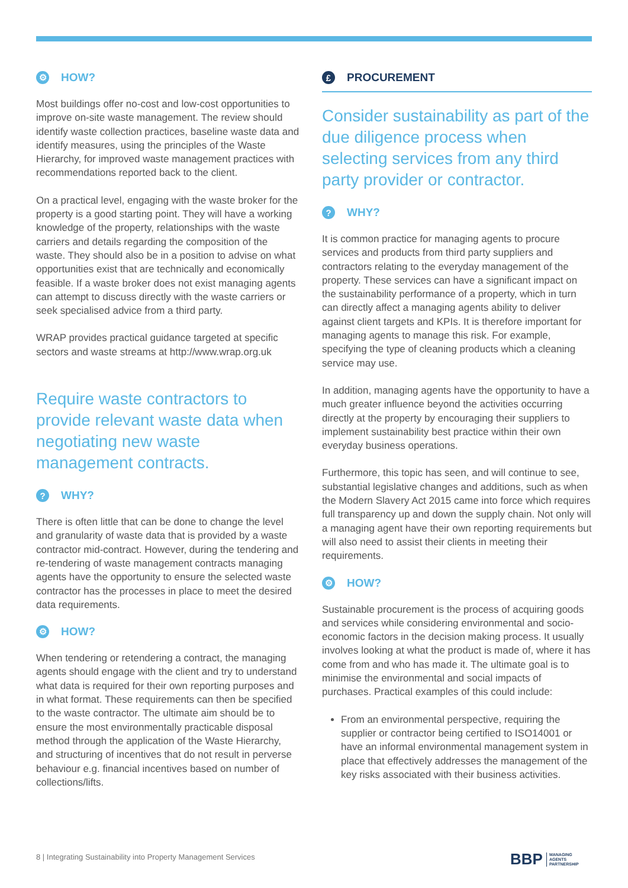⚙ HOW?
Most buildings offer no-cost and low-cost opportunities to improve on-site waste management. The review should identify waste collection practices, baseline waste data and identify measures, using the principles of the Waste Hierarchy, for improved waste management practices with recommendations reported back to the client.
On a practical level, engaging with the waste broker for the property is a good starting point. They will have a working knowledge of the property, relationships with the waste carriers and details regarding the composition of the waste. They should also be in a position to advise on what opportunities exist that are technically and economically feasible. If a waste broker does not exist managing agents can attempt to discuss directly with the waste carriers or seek specialised advice from a third party.
WRAP provides practical guidance targeted at specific sectors and waste streams at http://www.wrap.org.uk
Require waste contractors to provide relevant waste data when negotiating new waste management contracts.
? WHY?
There is often little that can be done to change the level and granularity of waste data that is provided by a waste contractor mid-contract. However, during the tendering and re-tendering of waste management contracts managing agents have the opportunity to ensure the selected waste contractor has the processes in place to meet the desired data requirements.
⚙ HOW?
When tendering or retendering a contract, the managing agents should engage with the client and try to understand what data is required for their own reporting purposes and in what format. These requirements can then be specified to the waste contractor. The ultimate aim should be to ensure the most environmentally practicable disposal method through the application of the Waste Hierarchy, and structuring of incentives that do not result in perverse behaviour e.g. financial incentives based on number of collections/lifts.
£ PROCUREMENT
Consider sustainability as part of the due diligence process when selecting services from any third party provider or contractor.
? WHY?
It is common practice for managing agents to procure services and products from third party suppliers and contractors relating to the everyday management of the property. These services can have a significant impact on the sustainability performance of a property, which in turn can directly affect a managing agents ability to deliver against client targets and KPIs. It is therefore important for managing agents to manage this risk. For example, specifying the type of cleaning products which a cleaning service may use.
In addition, managing agents have the opportunity to have a much greater influence beyond the activities occurring directly at the property by encouraging their suppliers to implement sustainability best practice within their own everyday business operations.
Furthermore, this topic has seen, and will continue to see, substantial legislative changes and additions, such as when the Modern Slavery Act 2015 came into force which requires full transparency up and down the supply chain. Not only will a managing agent have their own reporting requirements but will also need to assist their clients in meeting their requirements.
⚙ HOW?
Sustainable procurement is the process of acquiring goods and services while considering environmental and socio-economic factors in the decision making process. It usually involves looking at what the product is made of, where it has come from and who has made it. The ultimate goal is to minimise the environmental and social impacts of purchases. Practical examples of this could include:
From an environmental perspective, requiring the supplier or contractor being certified to ISO14001 or have an informal environmental management system in place that effectively addresses the management of the key risks associated with their business activities.
8 | Integrating Sustainability into Property Management Services
BBP MANAGING
AGENTS
PARTNERSHIP